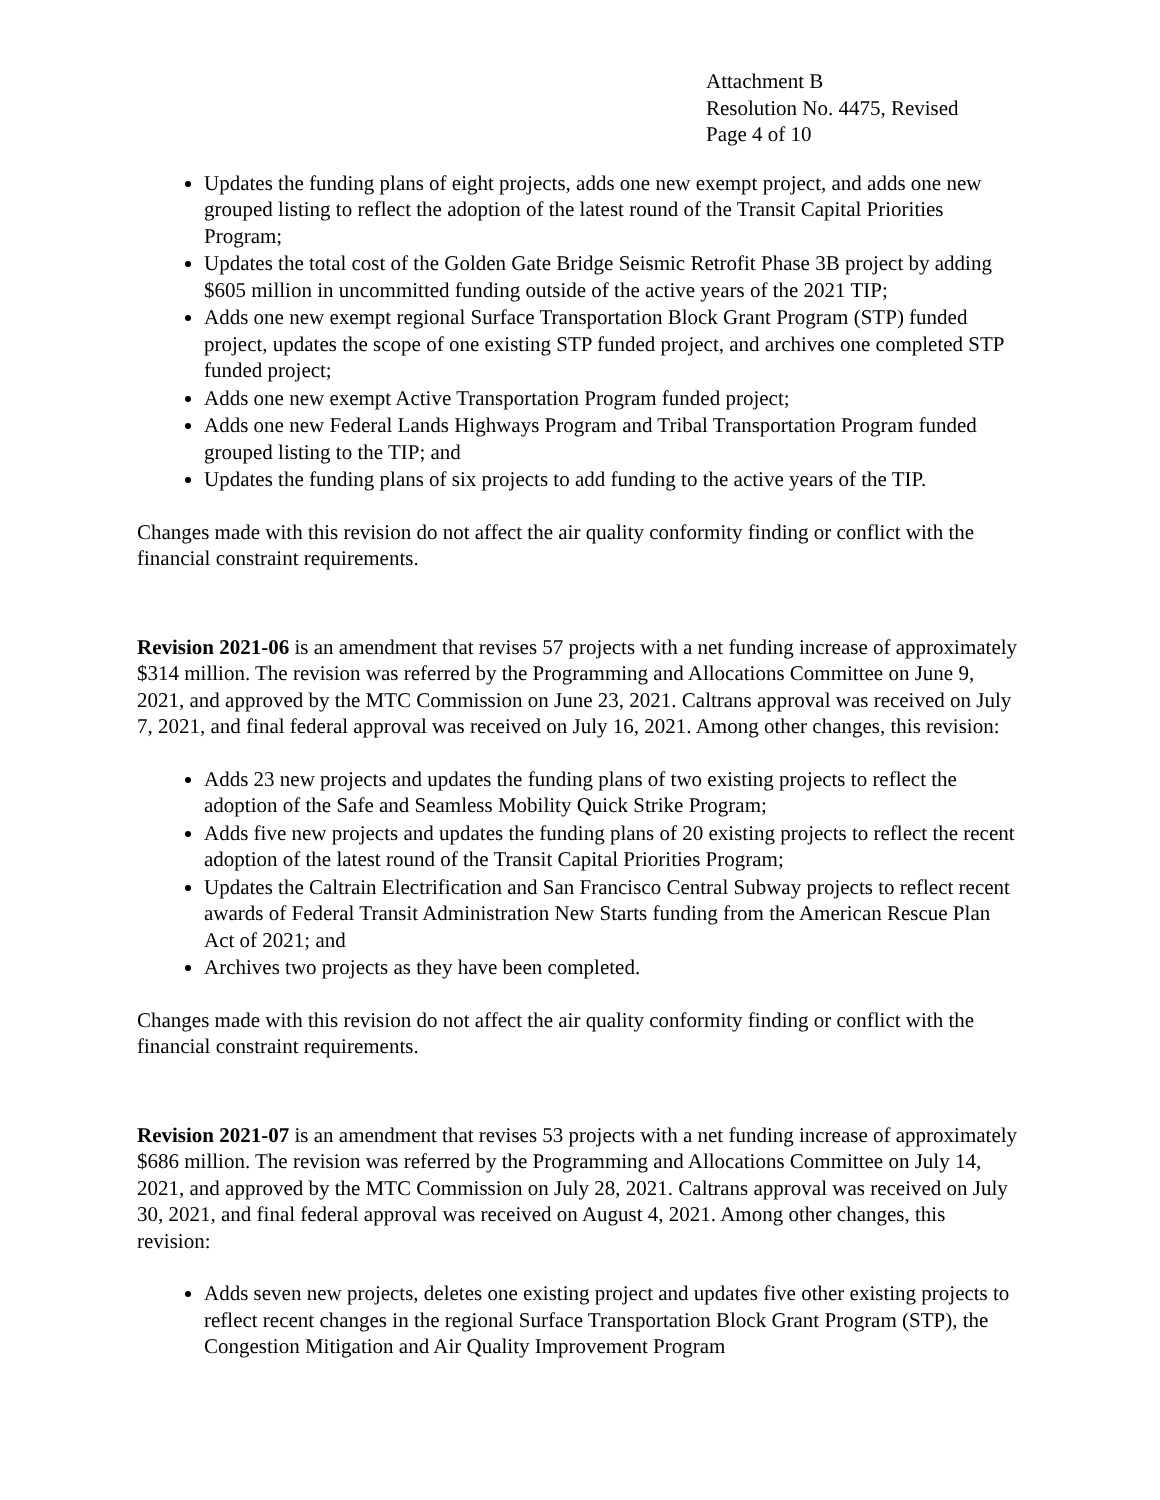Attachment B
Resolution No. 4475, Revised
Page 4 of 10
Updates the funding plans of eight projects, adds one new exempt project, and adds one new grouped listing to reflect the adoption of the latest round of the Transit Capital Priorities Program;
Updates the total cost of the Golden Gate Bridge Seismic Retrofit Phase 3B project by adding $605 million in uncommitted funding outside of the active years of the 2021 TIP;
Adds one new exempt regional Surface Transportation Block Grant Program (STP) funded project, updates the scope of one existing STP funded project, and archives one completed STP funded project;
Adds one new exempt Active Transportation Program funded project;
Adds one new Federal Lands Highways Program and Tribal Transportation Program funded grouped listing to the TIP; and
Updates the funding plans of six projects to add funding to the active years of the TIP.
Changes made with this revision do not affect the air quality conformity finding or conflict with the financial constraint requirements.
Revision 2021-06 is an amendment that revises 57 projects with a net funding increase of approximately $314 million. The revision was referred by the Programming and Allocations Committee on June 9, 2021, and approved by the MTC Commission on June 23, 2021. Caltrans approval was received on July 7, 2021, and final federal approval was received on July 16, 2021. Among other changes, this revision:
Adds 23 new projects and updates the funding plans of two existing projects to reflect the adoption of the Safe and Seamless Mobility Quick Strike Program;
Adds five new projects and updates the funding plans of 20 existing projects to reflect the recent adoption of the latest round of the Transit Capital Priorities Program;
Updates the Caltrain Electrification and San Francisco Central Subway projects to reflect recent awards of Federal Transit Administration New Starts funding from the American Rescue Plan Act of 2021; and
Archives two projects as they have been completed.
Changes made with this revision do not affect the air quality conformity finding or conflict with the financial constraint requirements.
Revision 2021-07 is an amendment that revises 53 projects with a net funding increase of approximately $686 million. The revision was referred by the Programming and Allocations Committee on July 14, 2021, and approved by the MTC Commission on July 28, 2021. Caltrans approval was received on July 30, 2021, and final federal approval was received on August 4, 2021. Among other changes, this revision:
Adds seven new projects, deletes one existing project and updates five other existing projects to reflect recent changes in the regional Surface Transportation Block Grant Program (STP), the Congestion Mitigation and Air Quality Improvement Program